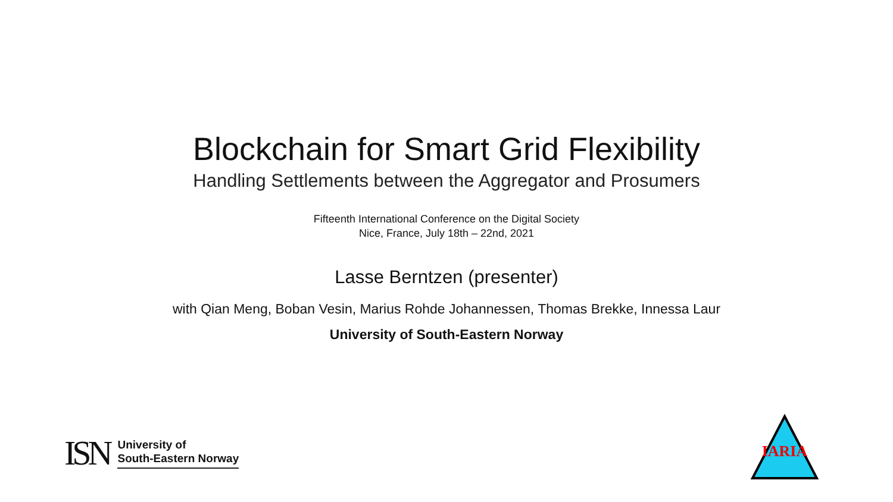Blockchain for Smart Grid Flexibility
Handling Settlements between the Aggregator and Prosumers
Fifteenth International Conference on the Digital Society
Nice, France, July 18th – 22nd, 2021
Lasse Berntzen (presenter)
with Qian Meng, Boban Vesin, Marius Rohde Johannessen, Thomas Brekke, Innessa Laur
University of South-Eastern Norway
ISN
University of
South-Eastern Norway
IARIA